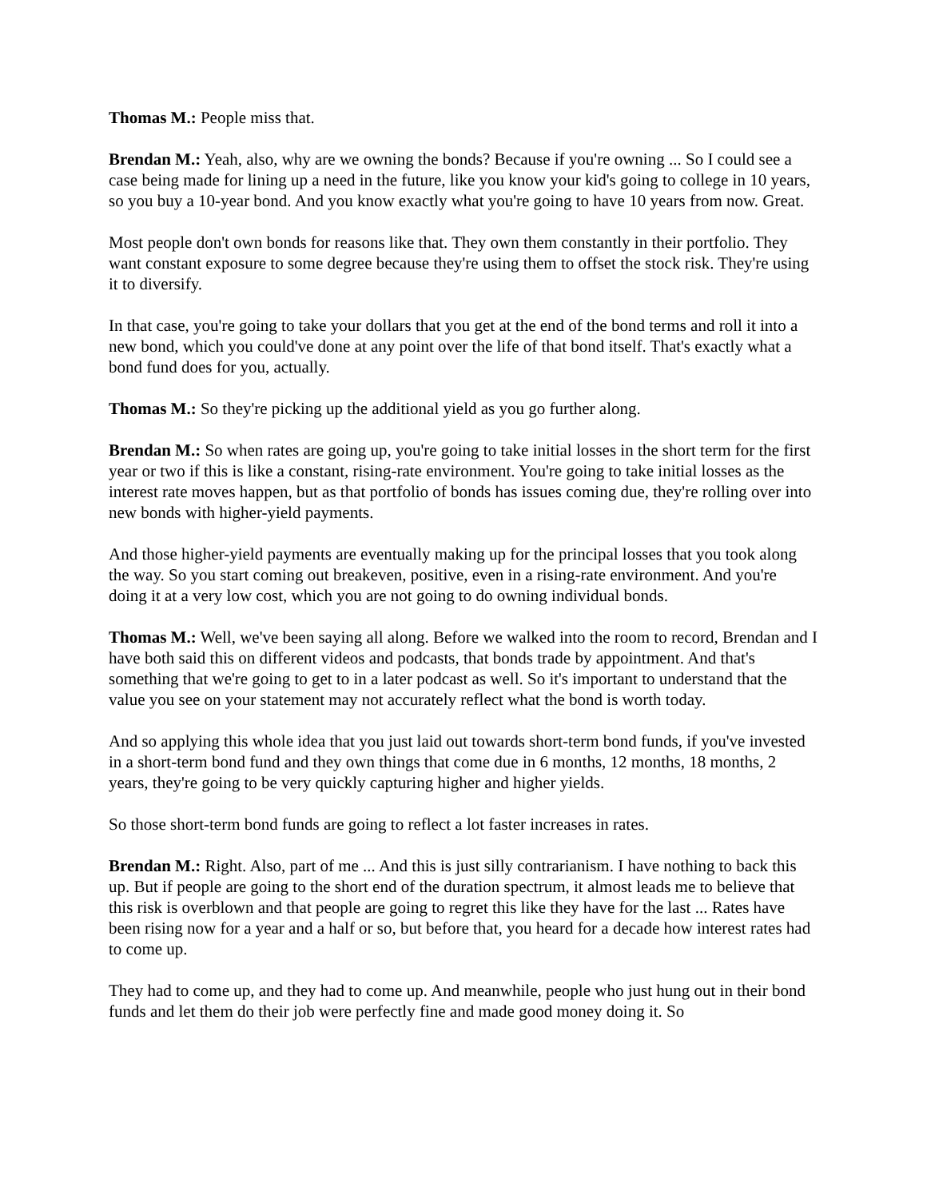Thomas M.: People miss that.
Brendan M.: Yeah, also, why are we owning the bonds? Because if you're owning ... So I could see a case being made for lining up a need in the future, like you know your kid's going to college in 10 years, so you buy a 10-year bond. And you know exactly what you're going to have 10 years from now. Great.
Most people don't own bonds for reasons like that. They own them constantly in their portfolio. They want constant exposure to some degree because they're using them to offset the stock risk. They're using it to diversify.
In that case, you're going to take your dollars that you get at the end of the bond terms and roll it into a new bond, which you could've done at any point over the life of that bond itself. That's exactly what a bond fund does for you, actually.
Thomas M.: So they're picking up the additional yield as you go further along.
Brendan M.: So when rates are going up, you're going to take initial losses in the short term for the first year or two if this is like a constant, rising-rate environment. You're going to take initial losses as the interest rate moves happen, but as that portfolio of bonds has issues coming due, they're rolling over into new bonds with higher-yield payments.
And those higher-yield payments are eventually making up for the principal losses that you took along the way. So you start coming out breakeven, positive, even in a rising-rate environment. And you're doing it at a very low cost, which you are not going to do owning individual bonds.
Thomas M.: Well, we've been saying all along. Before we walked into the room to record, Brendan and I have both said this on different videos and podcasts, that bonds trade by appointment. And that's something that we're going to get to in a later podcast as well. So it's important to understand that the value you see on your statement may not accurately reflect what the bond is worth today.
And so applying this whole idea that you just laid out towards short-term bond funds, if you've invested in a short-term bond fund and they own things that come due in 6 months, 12 months, 18 months, 2 years, they're going to be very quickly capturing higher and higher yields.
So those short-term bond funds are going to reflect a lot faster increases in rates.
Brendan M.: Right. Also, part of me ... And this is just silly contrarianism. I have nothing to back this up. But if people are going to the short end of the duration spectrum, it almost leads me to believe that this risk is overblown and that people are going to regret this like they have for the last ... Rates have been rising now for a year and a half or so, but before that, you heard for a decade how interest rates had to come up.
They had to come up, and they had to come up. And meanwhile, people who just hung out in their bond funds and let them do their job were perfectly fine and made good money doing it. So